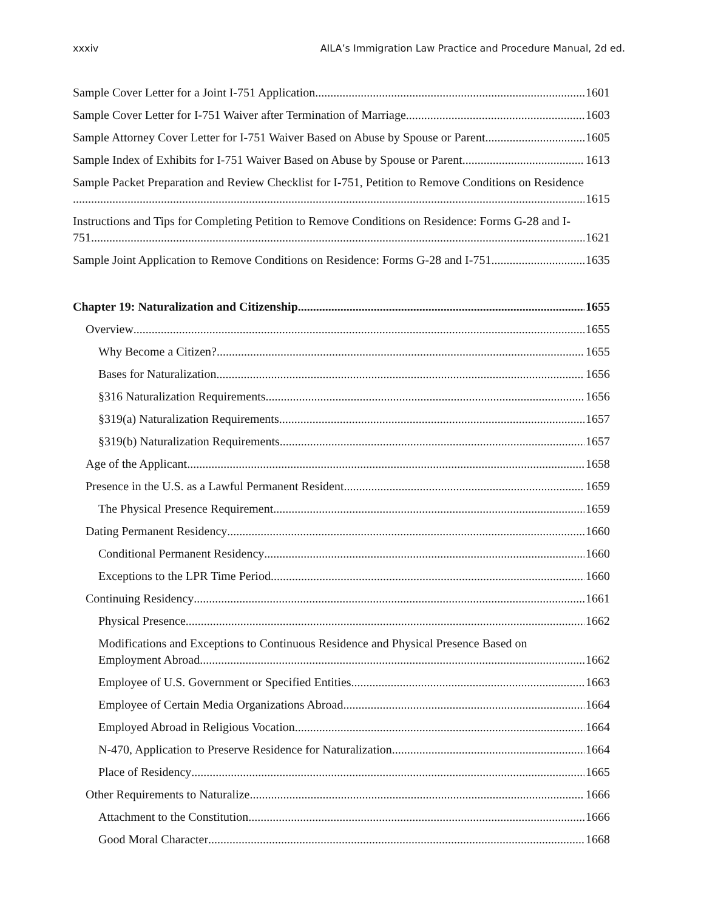xxxiv AILA’s Immigration Law Practice and Procedure Manual, 2d ed.
Sample Cover Letter for a Joint I-751 Application 1601
Sample Cover Letter for I-751 Waiver after Termination of Marriage 1603
Sample Attorney Cover Letter for I-751 Waiver Based on Abuse by Spouse or Parent 1605
Sample Index of Exhibits for I-751 Waiver Based on Abuse by Spouse or Parent 1613
Sample Packet Preparation and Review Checklist for I-751, Petition to Remove Conditions on Residence
1615
Instructions and Tips for Completing Petition to Remove Conditions on Residence: Forms G-28 and I-
751 1621
Sample Joint Application to Remove Conditions on Residence: Forms G-28 and I-751 1635
Chapter 19: Naturalization and Citizenship 1655
Overview 1655
Why Become a Citizen? 1655
Bases for Naturalization 1656
§316 Naturalization Requirements 1656
§319(a) Naturalization Requirements 1657
§319(b) Naturalization Requirements 1657
Age of the Applicant 1658
Presence in the U.S. as a Lawful Permanent Resident 1659
The Physical Presence Requirement 1659
Dating Permanent Residency 1660
Conditional Permanent Residency 1660
Exceptions to the LPR Time Period 1660
Continuing Residency 1661
Physical Presence 1662
Modifications and Exceptions to Continuous Residence and Physical Presence Based on
Employment Abroad 1662
Employee of U.S. Government or Specified Entities 1663
Employee of Certain Media Organizations Abroad 1664
Employed Abroad in Religious Vocation 1664
N-470, Application to Preserve Residence for Naturalization 1664
Place of Residency 1665
Other Requirements to Naturalize 1666
Attachment to the Constitution 1666
Good Moral Character 1668